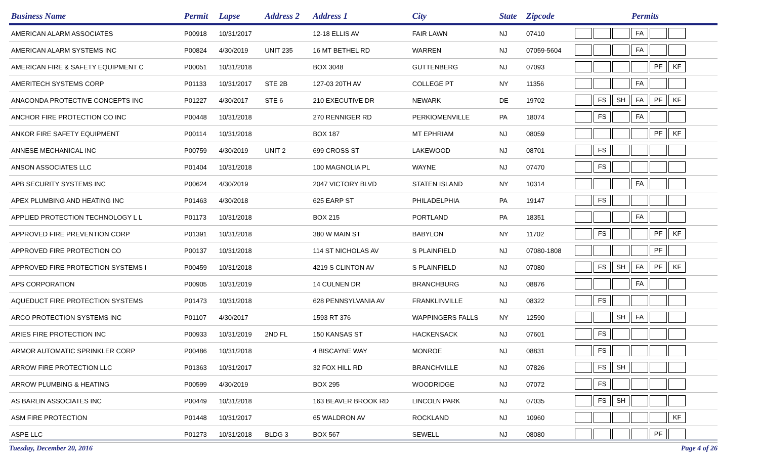| Business Name | Permit | Lapse | Address 2 | Address 1 | City | State | Zipcode | Permits |
| --- | --- | --- | --- | --- | --- | --- | --- | --- |
| AMERICAN ALARM ASSOCIATES | P00918 | 10/31/2017 | | 12-18 ELLIS AV | FAIR LAWN | NJ | 07410 | FA |
| AMERICAN ALARM SYSTEMS INC | P00824 | 4/30/2019 | UNIT 235 | 16 MT BETHEL RD | WARREN | NJ | 07059-5604 | FA |
| AMERICAN FIRE & SAFETY EQUIPMENT C | P00051 | 10/31/2018 | | BOX 3048 | GUTTENBERG | NJ | 07093 | PF KF |
| AMERITECH SYSTEMS CORP | P01133 | 10/31/2017 | STE 2B | 127-03 20TH AV | COLLEGE PT | NY | 11356 | FA |
| ANACONDA PROTECTIVE CONCEPTS INC | P01227 | 4/30/2017 | STE 6 | 210 EXECUTIVE DR | NEWARK | DE | 19702 | FS SH FA PF KF |
| ANCHOR FIRE PROTECTION CO INC | P00448 | 10/31/2018 | | 270 RENNIGER RD | PERKIOMENVILLE | PA | 18074 | FS FA |
| ANKOR FIRE SAFETY EQUIPMENT | P00114 | 10/31/2018 | | BOX 187 | MT EPHRIAM | NJ | 08059 | PF KF |
| ANNESE MECHANICAL INC | P00759 | 4/30/2019 | UNIT 2 | 699 CROSS ST | LAKEWOOD | NJ | 08701 | FS |
| ANSON ASSOCIATES LLC | P01404 | 10/31/2018 | | 100 MAGNOLIA PL | WAYNE | NJ | 07470 | FS |
| APB SECURITY SYSTEMS INC | P00624 | 4/30/2019 | | 2047 VICTORY BLVD | STATEN ISLAND | NY | 10314 | FA |
| APEX PLUMBING AND HEATING INC | P01463 | 4/30/2018 | | 625 EARP ST | PHILADELPHIA | PA | 19147 | FS |
| APPLIED PROTECTION TECHNOLOGY L L | P01173 | 10/31/2018 | | BOX 215 | PORTLAND | PA | 18351 | FA |
| APPROVED FIRE PREVENTION CORP | P01391 | 10/31/2018 | | 380 W MAIN ST | BABYLON | NY | 11702 | FS PF KF |
| APPROVED FIRE PROTECTION CO | P00137 | 10/31/2018 | | 114 ST NICHOLAS AV | S PLAINFIELD | NJ | 07080-1808 | PF |
| APPROVED FIRE PROTECTION SYSTEMS I | P00459 | 10/31/2018 | | 4219 S CLINTON AV | S PLAINFIELD | NJ | 07080 | FS SH FA PF KF |
| APS CORPORATION | P00905 | 10/31/2019 | | 14 CULNEN DR | BRANCHBURG | NJ | 08876 | FA |
| AQUEDUCT FIRE PROTECTION SYSTEMS | P01473 | 10/31/2018 | | 628 PENNSYLVANIA AV | FRANKLINVILLE | NJ | 08322 | FS |
| ARCO PROTECTION SYSTEMS INC | P01107 | 4/30/2017 | | 1593 RT 376 | WAPPINGERS FALLS | NY | 12590 | SH FA |
| ARIES FIRE PROTECTION INC | P00933 | 10/31/2019 | 2ND FL | 150 KANSAS ST | HACKENSACK | NJ | 07601 | FS |
| ARMOR AUTOMATIC SPRINKLER CORP | P00486 | 10/31/2018 | | 4 BISCAYNE WAY | MONROE | NJ | 08831 | FS |
| ARROW FIRE PROTECTION LLC | P01363 | 10/31/2017 | | 32 FOX HILL RD | BRANCHVILLE | NJ | 07826 | FS SH |
| ARROW PLUMBING & HEATING | P00599 | 4/30/2019 | | BOX 295 | WOODRIDGE | NJ | 07072 | FS |
| AS BARLIN ASSOCIATES INC | P00449 | 10/31/2018 | | 163 BEAVER BROOK RD | LINCOLN PARK | NJ | 07035 | FS SH |
| ASM FIRE PROTECTION | P01448 | 10/31/2017 | | 65 WALDRON AV | ROCKLAND | NJ | 10960 | KF |
| ASPE LLC | P01273 | 10/31/2018 | BLDG 3 | BOX 567 | SEWELL | NJ | 08080 | PF |
Tuesday, December 20, 2016 Page 4 of 26